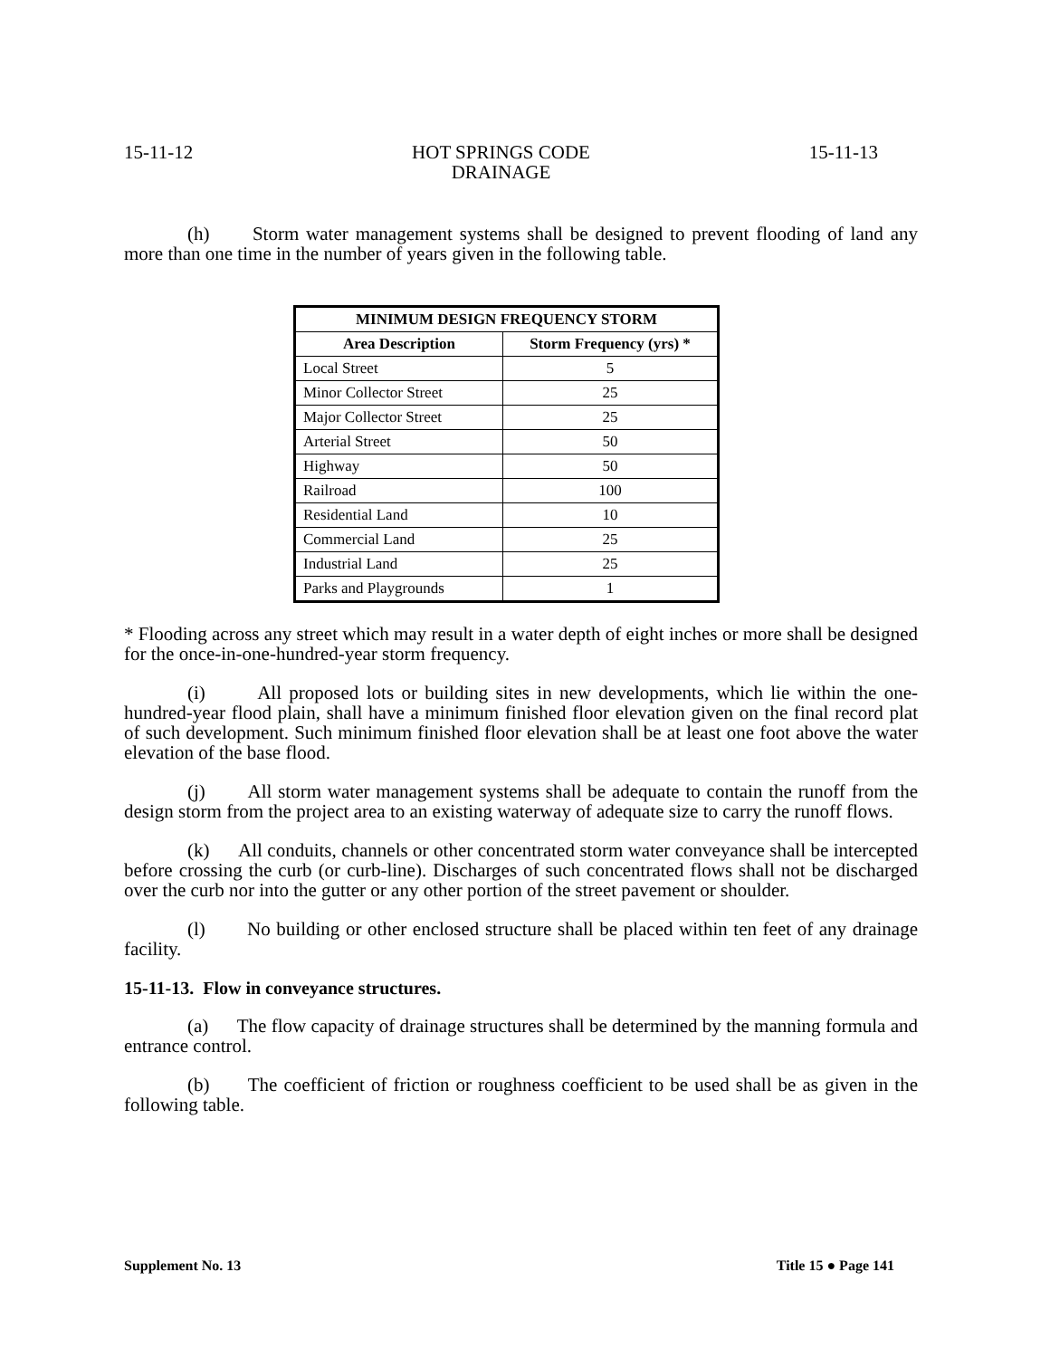15-11-12 HOT SPRINGS CODE
DRAINAGE 15-11-13
(h) Storm water management systems shall be designed to prevent flooding of land any more than one time in the number of years given in the following table.
| MINIMUM DESIGN FREQUENCY STORM | |
| --- | --- |
| Area Description | Storm Frequency (yrs) * |
| Local Street | 5 |
| Minor Collector Street | 25 |
| Major Collector Street | 25 |
| Arterial Street | 50 |
| Highway | 50 |
| Railroad | 100 |
| Residential Land | 10 |
| Commercial Land | 25 |
| Industrial Land | 25 |
| Parks and Playgrounds | 1 |
* Flooding across any street which may result in a water depth of eight inches or more shall be designed for the once-in-one-hundred-year storm frequency.
(i) All proposed lots or building sites in new developments, which lie within the one- hundred-year flood plain, shall have a minimum finished floor elevation given on the final record plat of such development. Such minimum finished floor elevation shall be at least one foot above the water elevation of the base flood.
(j) All storm water management systems shall be adequate to contain the runoff from the design storm from the project area to an existing waterway of adequate size to carry the runoff flows.
(k) All conduits, channels or other concentrated storm water conveyance shall be intercepted before crossing the curb (or curb-line). Discharges of such concentrated flows shall not be discharged over the curb nor into the gutter or any other portion of the street pavement or shoulder.
(l) No building or other enclosed structure shall be placed within ten feet of any drainage facility.
15-11-13. Flow in conveyance structures.
(a) The flow capacity of drainage structures shall be determined by the manning formula and entrance control.
(b) The coefficient of friction or roughness coefficient to be used shall be as given in the following table.
Supplement No. 13 Title 15 ● Page 141